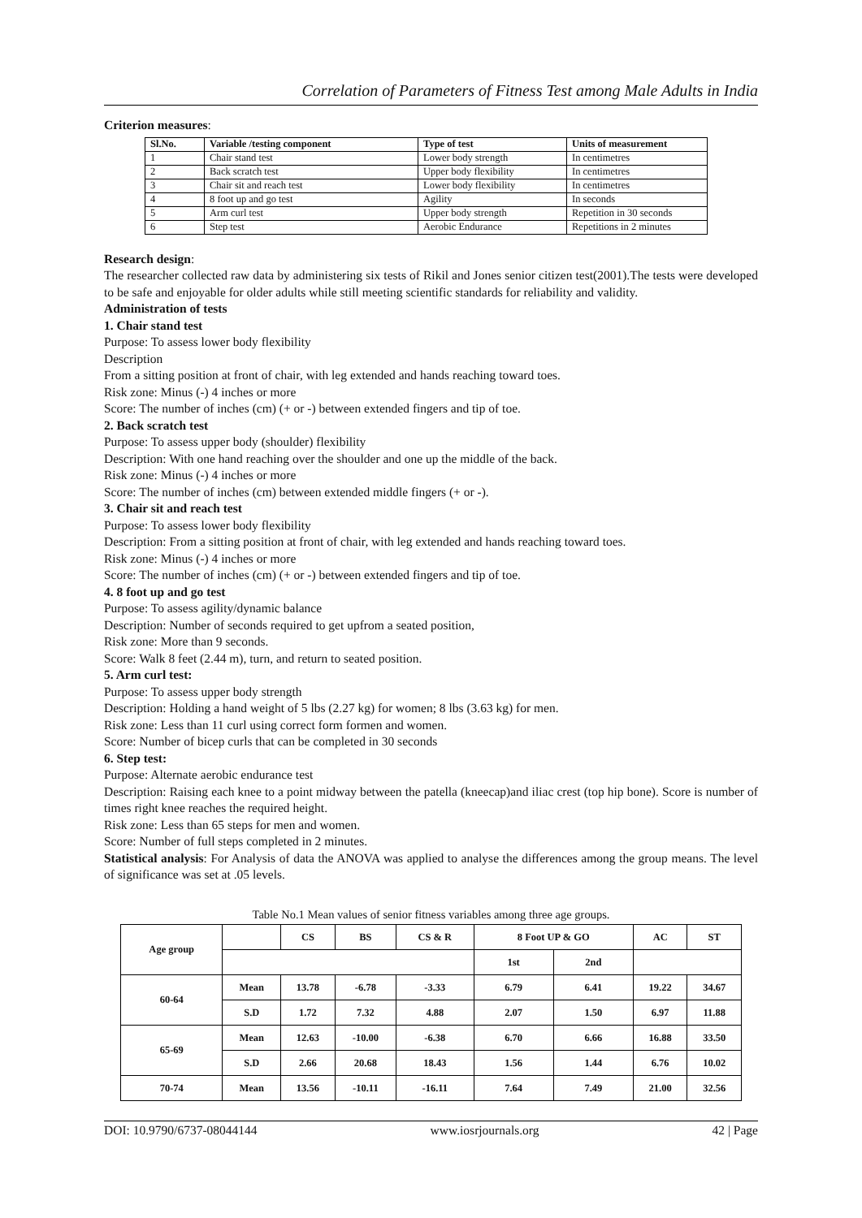Correlation of Parameters of Fitness Test among Male Adults in India
Criterion measures:
| Sl.No. | Variable /testing component | Type of test | Units of measurement |
| --- | --- | --- | --- |
| 1 | Chair stand test | Lower body strength | In centimetres |
| 2 | Back scratch test | Upper body flexibility | In centimetres |
| 3 | Chair sit and reach test | Lower body flexibility | In centimetres |
| 4 | 8 foot up and go test | Agility | In seconds |
| 5 | Arm curl test | Upper body strength | Repetition in 30 seconds |
| 6 | Step test | Aerobic Endurance | Repetitions in 2 minutes |
Research design:
The researcher collected raw data by administering six tests of Rikil and Jones senior citizen test(2001).The tests were developed to be safe and enjoyable for older adults while still meeting scientific standards for reliability and validity.
Administration of tests
1. Chair stand test
Purpose: To assess lower body flexibility
Description
From a sitting position at front of chair, with leg extended and hands reaching toward toes.
Risk zone: Minus (-) 4 inches or more
Score: The number of inches (cm) (+ or -) between extended fingers and tip of toe.
2. Back scratch test
Purpose: To assess upper body (shoulder) flexibility
Description: With one hand reaching over the shoulder and one up the middle of the back.
Risk zone: Minus (-) 4 inches or more
Score: The number of inches (cm) between extended middle fingers (+ or -).
3. Chair sit and reach test
Purpose: To assess lower body flexibility
Description: From a sitting position at front of chair, with leg extended and hands reaching toward toes.
Risk zone: Minus (-) 4 inches or more
Score: The number of inches (cm) (+ or -) between extended fingers and tip of toe.
4. 8 foot up and go test
Purpose: To assess agility/dynamic balance
Description: Number of seconds required to get upfrom a seated position,
Risk zone: More than 9 seconds.
Score: Walk 8 feet (2.44 m), turn, and return to seated position.
5. Arm curl test:
Purpose: To assess upper body strength
Description: Holding a hand weight of 5 lbs (2.27 kg) for women; 8 lbs (3.63 kg) for men.
Risk zone: Less than 11 curl using correct form formen and women.
Score: Number of bicep curls that can be completed in 30 seconds
6. Step test:
Purpose: Alternate aerobic endurance test
Description: Raising each knee to a point midway between the patella (kneecap)and iliac crest (top hip bone). Score is number of times right knee reaches the required height.
Risk zone: Less than 65 steps for men and women.
Score: Number of full steps completed in 2 minutes.
Statistical analysis: For Analysis of data the ANOVA was applied to analyse the differences among the group means. The level of significance was set at .05 levels.
Table No.1 Mean values of senior fitness variables among three age groups.
| Age group | | CS | BS | CS & R | 8 Foot UP & GO | | AC | ST |
| | | | | | 1st | 2nd | | |
| 60-64 | Mean | 13.78 | -6.78 | -3.33 | 6.79 | 6.41 | 19.22 | 34.67 |
| | S.D | 1.72 | 7.32 | 4.88 | 2.07 | 1.50 | 6.97 | 11.88 |
| 65-69 | Mean | 12.63 | -10.00 | -6.38 | 6.70 | 6.66 | 16.88 | 33.50 |
| | S.D | 2.66 | 20.68 | 18.43 | 1.56 | 1.44 | 6.76 | 10.02 |
| 70-74 | Mean | 13.56 | -10.11 | -16.11 | 7.64 | 7.49 | 21.00 | 32.56 |
DOI: 10.9790/6737-08044144 www.iosrjournals.org 42 | Page